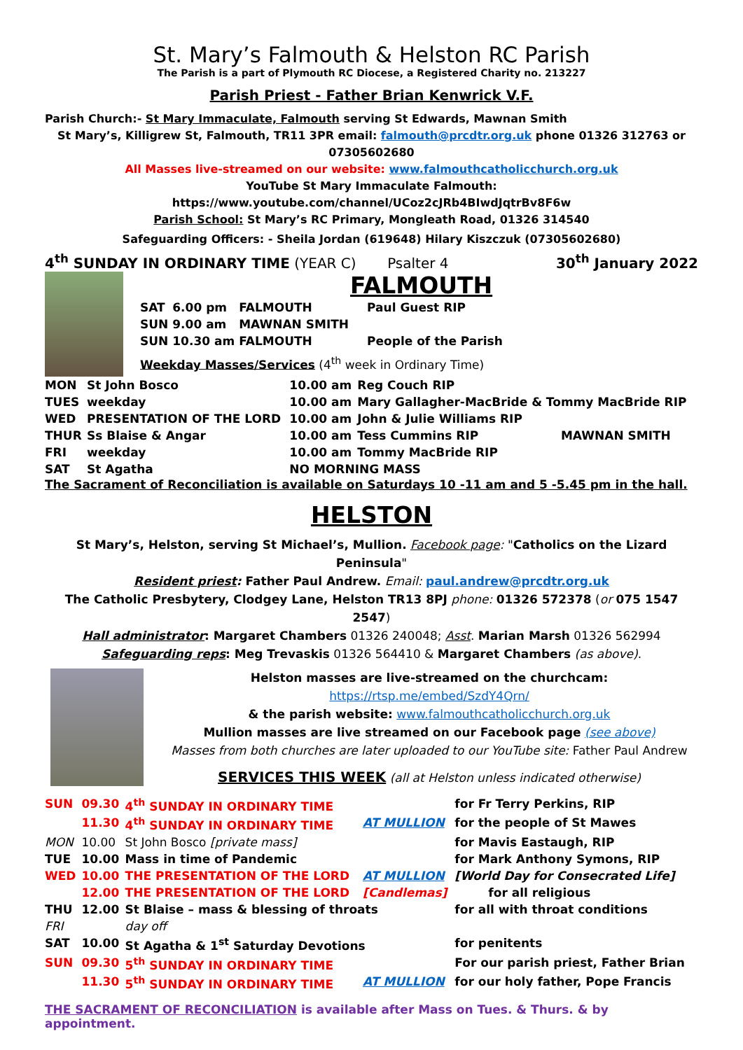St. Mary’s Falmouth & Helston RC Parish
The Parish is a part of Plymouth RC Diocese, a Registered Charity no. 213227
Parish Priest - Father Brian Kenwrick V.F.
Parish Church:- St Mary Immaculate, Falmouth serving St Edwards, Mawnan Smith
St Mary’s, Killigrew St, Falmouth, TR11 3PR email: falmouth@prcdtr.org.uk phone 01326 312763 or 07305602680
All Masses live-streamed on our website: www.falmouthcatholicchurch.org.uk
YouTube St Mary Immaculate Falmouth: https://www.youtube.com/channel/UCoz2cJRb4BIwdJqtrBv8F6w
Parish School: St Mary’s RC Primary, Mongleath Road, 01326 314540
Safeguarding Officers: - Sheila Jordan (619648) Hilary Kiszczuk (07305602680)
4<sup>th</sup> SUNDAY IN ORDINARY TIME (YEAR C) Psalter 4 30<sup>th</sup> January 2022
FALMOUTH
| SAT | 6.00 pm | FALMOUTH | Paul Guest RIP |
| SUN | 9.00 am | MAWNAN SMITH | |
| SUN | 10.30 am | FALMOUTH | People of the Parish |
Weekday Masses/Services (4<sup>th</sup> week in Ordinary Time)
| MON | St John Bosco | 10.00 am | Reg Couch RIP | |
| TUES | weekday | 10.00 am | Mary Gallagher-MacBride & Tommy MacBride RIP | |
| WED | PRESENTATION OF THE LORD | 10.00 am | John & Julie Williams RIP | |
| THUR | Ss Blaise & Angar | 10.00 am | Tess Cummins RIP | MAWNAN SMITH |
| FRI | weekday | 10.00 am | Tommy MacBride RIP | |
| SAT | St Agatha | NO MORNING MASS | | |
The Sacrament of Reconciliation is available on Saturdays 10 -11 am and 5 -5.45 pm in the hall.
HELSTON
St Mary’s, Helston, serving St Michael’s, Mullion. Facebook page: "Catholics on the Lizard Peninsula"
Resident priest: Father Paul Andrew. Email: paul.andrew@prcdtr.org.uk
The Catholic Presbytery, Clodgey Lane, Helston TR13 8PJ phone: 01326 572378 (or 075 1547 2547)
Hall administrator: Margaret Chambers 01326 240048; Asst. Marian Marsh 01326 562994
Safeguarding reps: Meg Trevaskis 01326 564410 & Margaret Chambers (as above).
Helston masses are live-streamed on the churchcam:
https://rtsp.me/embed/SzdY4Qrn/
& the parish website: www.falmouthcatholicchurch.org.uk
Mullion masses are live streamed on our Facebook page (see above)
Masses from both churches are later uploaded to our YouTube site: Father Paul Andrew
SERVICES THIS WEEK (all at Helston unless indicated otherwise)
| SUN | 09.30 | 4<sup>th</sup> SUNDAY IN ORDINARY TIME | | for Fr Terry Perkins, RIP |
| | 11.30 | 4<sup>th</sup> SUNDAY IN ORDINARY TIME | AT MULLION | for the people of St Mawes |
| MON | 10.00 | St John Bosco [private mass] | | for Mavis Eastaugh, RIP |
| TUE | 10.00 | Mass in time of Pandemic | | for Mark Anthony Symons, RIP |
| WED | 10.00 | THE PRESENTATION OF THE LORD | AT MULLION | [World Day for Consecrated Life] |
| | 12.00 | THE PRESENTATION OF THE LORD | [Candlemas] | for all religious |
| THU | 12.00 | St Blaise – mass & blessing of throats | | for all with throat conditions |
| FRI | | day off | | |
| SAT | 10.00 | St Agatha & 1<sup>st</sup> Saturday Devotions | | for penitents |
| SUN | 09.30 | 5<sup>th</sup> SUNDAY IN ORDINARY TIME | | For our parish priest, Father Brian |
| | 11.30 | 5<sup>th</sup> SUNDAY IN ORDINARY TIME | AT MULLION | for our holy father, Pope Francis |
THE SACRAMENT OF RECONCILIATION is available after Mass on Tues. & Thurs. & by appointment.